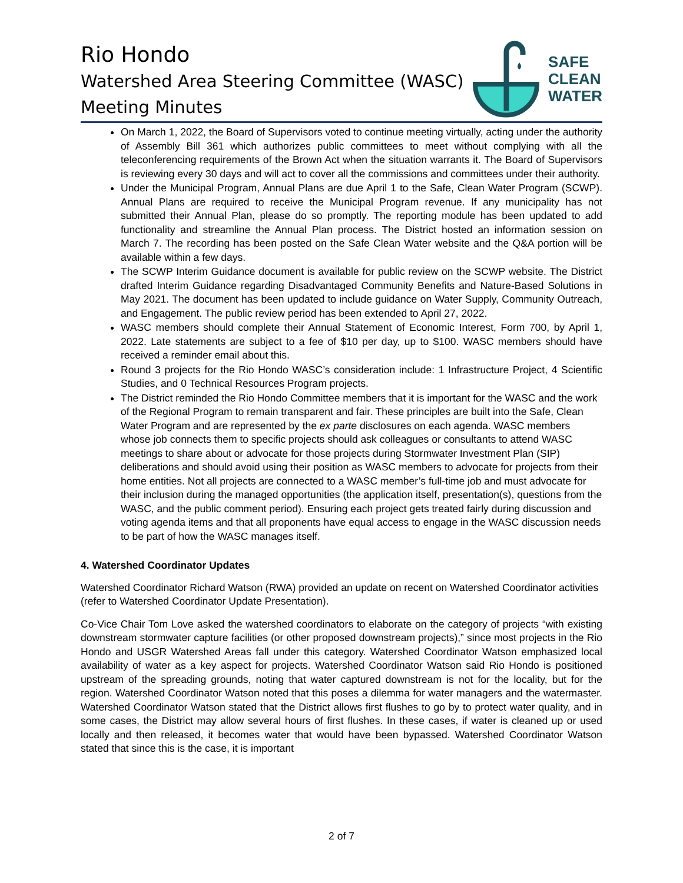Rio Hondo
Watershed Area Steering Committee (WASC)
Meeting Minutes
SAFE
CLEAN
WATER
On March 1, 2022, the Board of Supervisors voted to continue meeting virtually, acting under the authority of Assembly Bill 361 which authorizes public committees to meet without complying with all the teleconferencing requirements of the Brown Act when the situation warrants it. The Board of Supervisors is reviewing every 30 days and will act to cover all the commissions and committees under their authority.
Under the Municipal Program, Annual Plans are due April 1 to the Safe, Clean Water Program (SCWP). Annual Plans are required to receive the Municipal Program revenue. If any municipality has not submitted their Annual Plan, please do so promptly. The reporting module has been updated to add functionality and streamline the Annual Plan process. The District hosted an information session on March 7. The recording has been posted on the Safe Clean Water website and the Q&A portion will be available within a few days.
The SCWP Interim Guidance document is available for public review on the SCWP website. The District drafted Interim Guidance regarding Disadvantaged Community Benefits and Nature-Based Solutions in May 2021. The document has been updated to include guidance on Water Supply, Community Outreach, and Engagement. The public review period has been extended to April 27, 2022.
WASC members should complete their Annual Statement of Economic Interest, Form 700, by April 1, 2022. Late statements are subject to a fee of $10 per day, up to $100. WASC members should have received a reminder email about this.
Round 3 projects for the Rio Hondo WASC’s consideration include: 1 Infrastructure Project, 4 Scientific Studies, and 0 Technical Resources Program projects.
The District reminded the Rio Hondo Committee members that it is important for the WASC and the work of the Regional Program to remain transparent and fair. These principles are built into the Safe, Clean Water Program and are represented by the ex parte disclosures on each agenda. WASC members whose job connects them to specific projects should ask colleagues or consultants to attend WASC meetings to share about or advocate for those projects during Stormwater Investment Plan (SIP) deliberations and should avoid using their position as WASC members to advocate for projects from their home entities. Not all projects are connected to a WASC member’s full-time job and must advocate for their inclusion during the managed opportunities (the application itself, presentation(s), questions from the WASC, and the public comment period). Ensuring each project gets treated fairly during discussion and voting agenda items and that all proponents have equal access to engage in the WASC discussion needs to be part of how the WASC manages itself.
4. Watershed Coordinator Updates
Watershed Coordinator Richard Watson (RWA) provided an update on recent on Watershed Coordinator activities (refer to Watershed Coordinator Update Presentation).
Co-Vice Chair Tom Love asked the watershed coordinators to elaborate on the category of projects “with existing downstream stormwater capture facilities (or other proposed downstream projects),” since most projects in the Rio Hondo and USGR Watershed Areas fall under this category. Watershed Coordinator Watson emphasized local availability of water as a key aspect for projects. Watershed Coordinator Watson said Rio Hondo is positioned upstream of the spreading grounds, noting that water captured downstream is not for the locality, but for the region. Watershed Coordinator Watson noted that this poses a dilemma for water managers and the watermaster. Watershed Coordinator Watson stated that the District allows first flushes to go by to protect water quality, and in some cases, the District may allow several hours of first flushes. In these cases, if water is cleaned up or used locally and then released, it becomes water that would have been bypassed. Watershed Coordinator Watson stated that since this is the case, it is important
2 of 7